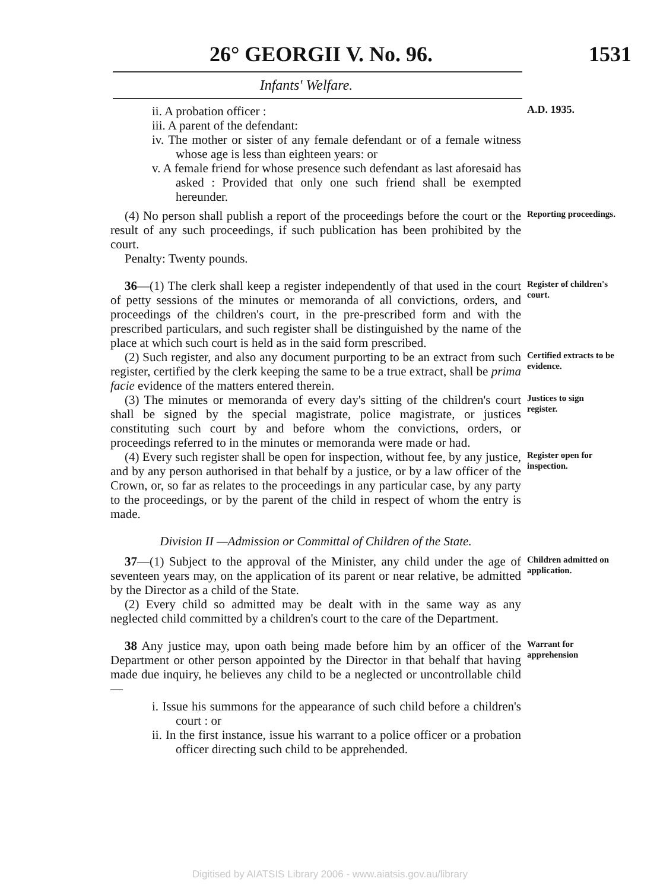26° GEORGII V. No. 96. 1531
Infants' Welfare.
ii. A probation officer :
iii. A parent of the defendant:
iv. The mother or sister of any female defendant or of a female witness whose age is less than eighteen years: or
v. A female friend for whose presence such defendant as last aforesaid has asked : Provided that only one such friend shall be exempted hereunder.
A.D. 1935.
(4) No person shall publish a report of the proceedings before the court or the result of any such proceedings, if such publication has been prohibited by the court.
Penalty: Twenty pounds.
Reporting proceedings.
36—(1) The clerk shall keep a register independently of that used in the court of petty sessions of the minutes or memoranda of all convictions, orders, and proceedings of the children's court, in the pre-prescribed form and with the prescribed particulars, and such register shall be distinguished by the name of the place at which such court is held as in the said form prescribed.
Register of children's court.
(2) Such register, and also any document purporting to be an extract from such register, certified by the clerk keeping the same to be a true extract, shall be prima facie evidence of the matters entered therein.
Certified extracts to be evidence.
(3) The minutes or memoranda of every day's sitting of the children's court shall be signed by the special magistrate, police magistrate, or justices constituting such court by and before whom the convictions, orders, or proceedings referred to in the minutes or memoranda were made or had.
Justices to sign register.
(4) Every such register shall be open for inspection, without fee, by any justice, and by any person authorised in that behalf by a justice, or by a law officer of the Crown, or, so far as relates to the proceedings in any particular case, by any party to the proceedings, or by the parent of the child in respect of whom the entry is made.
Register open for inspection.
Division II —Admission or Committal of Children of the State.
37—(1) Subject to the approval of the Minister, any child under the age of seventeen years may, on the application of its parent or near relative, be admitted by the Director as a child of the State.
(2) Every child so admitted may be dealt with in the same way as any neglected child committed by a children's court to the care of the Department.
Children admitted on application.
38 Any justice may, upon oath being made before him by an officer of the Department or other person appointed by the Director in that behalf that having made due inquiry, he believes any child to be a neglected or uncontrollable child—
i. Issue his summons for the appearance of such child before a children's court : or
ii. In the first instance, issue his warrant to a police officer or a probation officer directing such child to be apprehended.
Warrant for apprehension
Digitised by AIATSIS Library 2006 - www.aiatsis.gov.au/library